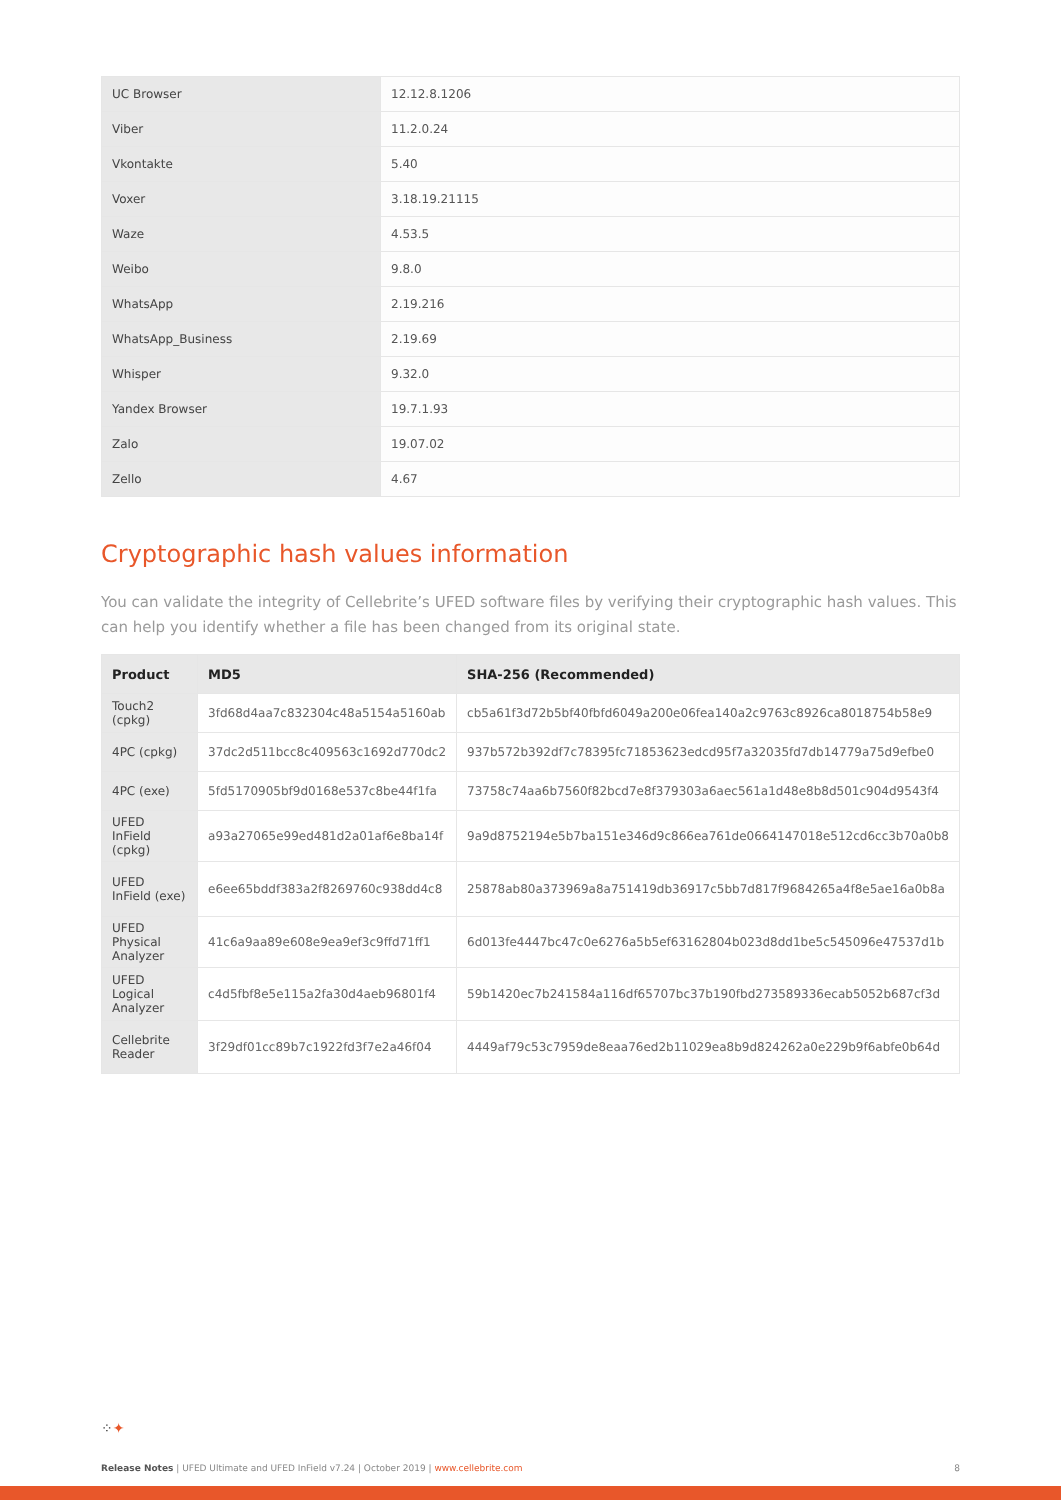| UC Browser | 12.12.8.1206 |
| Viber | 11.2.0.24 |
| Vkontakte | 5.40 |
| Voxer | 3.18.19.21115 |
| Waze | 4.53.5 |
| Weibo | 9.8.0 |
| WhatsApp | 2.19.216 |
| WhatsApp_Business | 2.19.69 |
| Whisper | 9.32.0 |
| Yandex Browser | 19.7.1.93 |
| Zalo | 19.07.02 |
| Zello | 4.67 |
Cryptographic hash values information
You can validate the integrity of Cellebrite’s UFED software files by verifying their cryptographic hash values. This can help you identify whether a file has been changed from its original state.
| Product | MD5 | SHA-256 (Recommended) |
| --- | --- | --- |
| Touch2 (cpkg) | 3fd68d4aa7c832304c48a5154a5160ab | cb5a61f3d72b5bf40fbfd6049a200e06fea140a2c9763c8926ca8018754b58e9 |
| 4PC (cpkg) | 37dc2d511bcc8c409563c1692d770dc2 | 937b572b392df7c78395fc71853623edcd95f7a32035fd7db14779a75d9efbe0 |
| 4PC (exe) | 5fd5170905bf9d0168e537c8be44f1fa | 73758c74aa6b7560f82bcd7e8f379303a6aec561a1d48e8b8d501c904d9543f4 |
| UFED InField (cpkg) | a93a27065e99ed481d2a01af6e8ba14f | 9a9d8752194e5b7ba151e346d9c866ea761de0664147018e512cd6cc3b70a0b8 |
| UFED InField (exe) | e6ee65bddf383a2f8269760c938dd4c8 | 25878ab80a373969a8a751419db36917c5bb7d817f9684265a4f8e5ae16a0b8a |
| UFED Physical Analyzer | 41c6a9aa89e608e9ea9ef3c9ffd71ff1 | 6d013fe4447bc47c0e6276a5b5ef63162804b023d8dd1be5c545096e47537d1b |
| UFED Logical Analyzer | c4d5fbf8e5e115a2fa30d4aeb96801f4 | 59b1420ec7b241584a116df65707bc37b190fbd273589336ecab5052b687cf3d |
| Cellebrite Reader | 3f29df01cc89b7c1922fd3f7e2a46f04 | 4449af79c53c7959de8eaa76ed2b11029ea8b9d824262a0e229b9f6abfe0b64d |
⁘✦
Release Notes | UFED Ultimate and UFED InField v7.24 | October 2019 | www.cellebrite.com 8